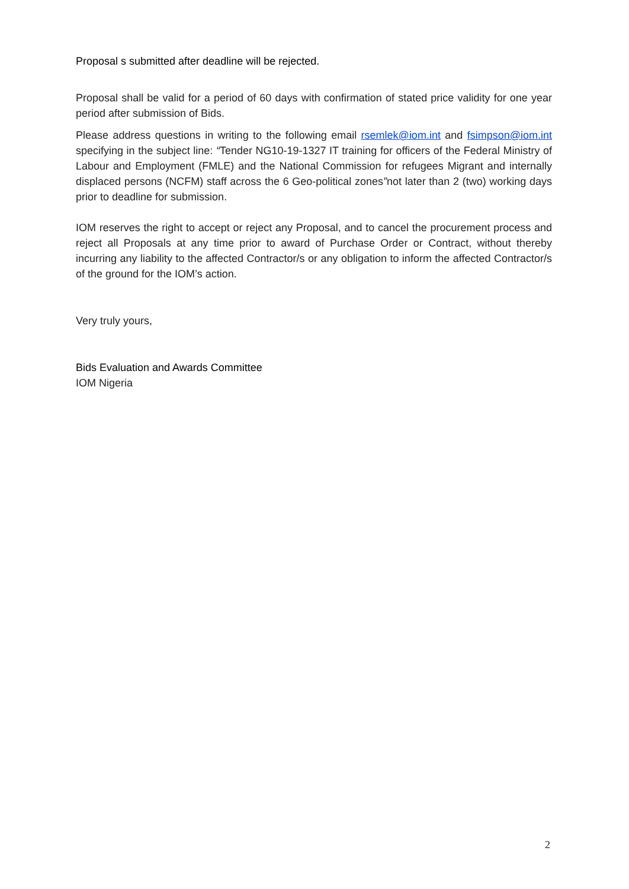Proposal s submitted after deadline will be rejected.
Proposal shall be valid for a period of 60 days with confirmation of stated price validity for one year period after submission of Bids.
Please address questions in writing to the following email rsemlek@iom.int and fsimpson@iom.int specifying in the subject line: “Tender NG10-19-1327 IT training for officers of the Federal Ministry of Labour and Employment (FMLE) and the National Commission for refugees Migrant and internally displaced persons (NCFM) staff across the 6 Geo-political zones”not later than 2 (two) working days prior to deadline for submission.
IOM reserves the right to accept or reject any Proposal, and to cancel the procurement process and reject all Proposals at any time prior to award of Purchase Order or Contract, without thereby incurring any liability to the affected Contractor/s or any obligation to inform the affected Contractor/s of the ground for the IOM’s action.
Very truly yours,
Bids Evaluation and Awards Committee
IOM Nigeria
2